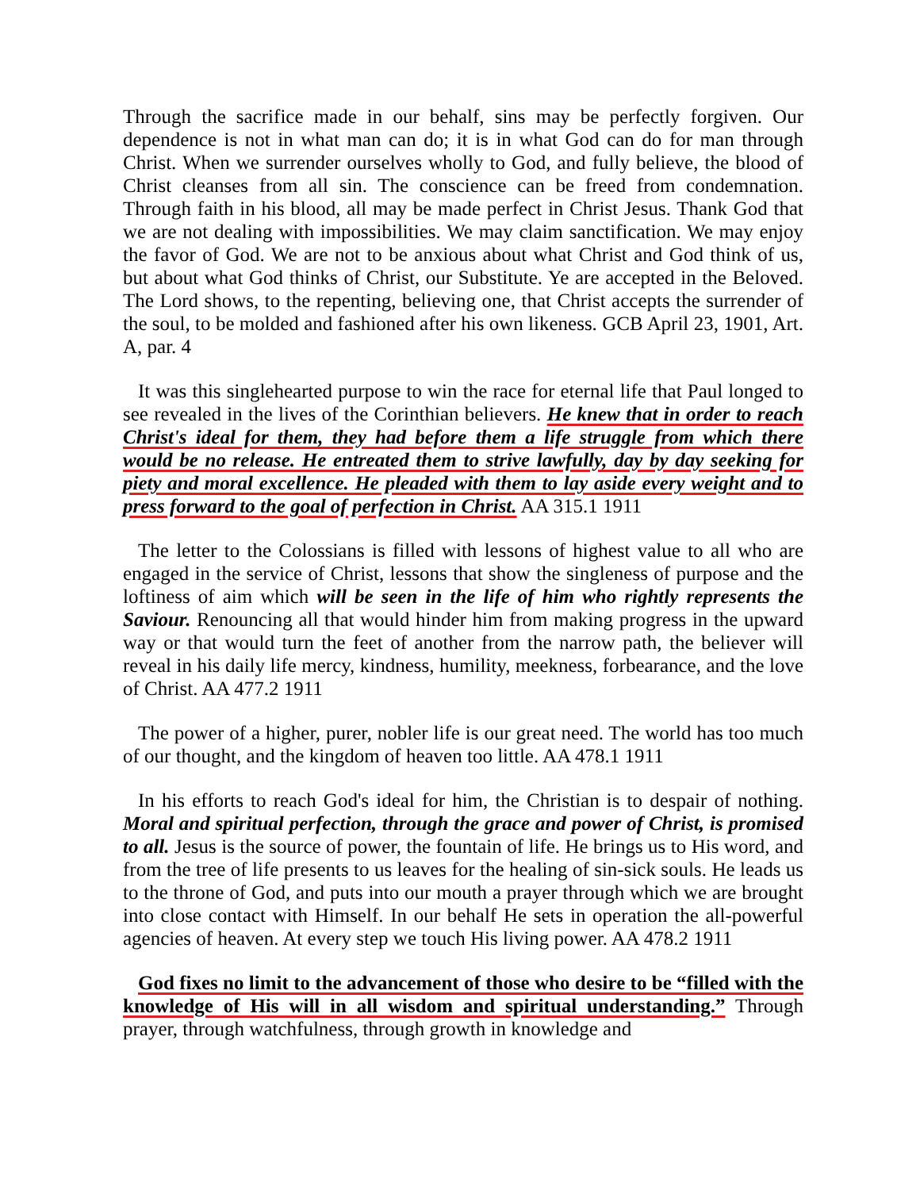Through the sacrifice made in our behalf, sins may be perfectly forgiven. Our dependence is not in what man can do; it is in what God can do for man through Christ. When we surrender ourselves wholly to God, and fully believe, the blood of Christ cleanses from all sin. The conscience can be freed from condemnation. Through faith in his blood, all may be made perfect in Christ Jesus. Thank God that we are not dealing with impossibilities. We may claim sanctification. We may enjoy the favor of God. We are not to be anxious about what Christ and God think of us, but about what God thinks of Christ, our Substitute. Ye are accepted in the Beloved. The Lord shows, to the repenting, believing one, that Christ accepts the surrender of the soul, to be molded and fashioned after his own likeness. GCB April 23, 1901, Art. A, par. 4
It was this singlehearted purpose to win the race for eternal life that Paul longed to see revealed in the lives of the Corinthian believers. He knew that in order to reach Christ's ideal for them, they had before them a life struggle from which there would be no release. He entreated them to strive lawfully, day by day seeking for piety and moral excellence. He pleaded with them to lay aside every weight and to press forward to the goal of perfection in Christ. AA 315.1 1911
The letter to the Colossians is filled with lessons of highest value to all who are engaged in the service of Christ, lessons that show the singleness of purpose and the loftiness of aim which will be seen in the life of him who rightly represents the Saviour. Renouncing all that would hinder him from making progress in the upward way or that would turn the feet of another from the narrow path, the believer will reveal in his daily life mercy, kindness, humility, meekness, forbearance, and the love of Christ. AA 477.2 1911
The power of a higher, purer, nobler life is our great need. The world has too much of our thought, and the kingdom of heaven too little. AA 478.1 1911
In his efforts to reach God's ideal for him, the Christian is to despair of nothing. Moral and spiritual perfection, through the grace and power of Christ, is promised to all. Jesus is the source of power, the fountain of life. He brings us to His word, and from the tree of life presents to us leaves for the healing of sin-sick souls. He leads us to the throne of God, and puts into our mouth a prayer through which we are brought into close contact with Himself. In our behalf He sets in operation the all-powerful agencies of heaven. At every step we touch His living power. AA 478.2 1911
God fixes no limit to the advancement of those who desire to be “filled with the knowledge of His will in all wisdom and spiritual understanding.” Through prayer, through watchfulness, through growth in knowledge and